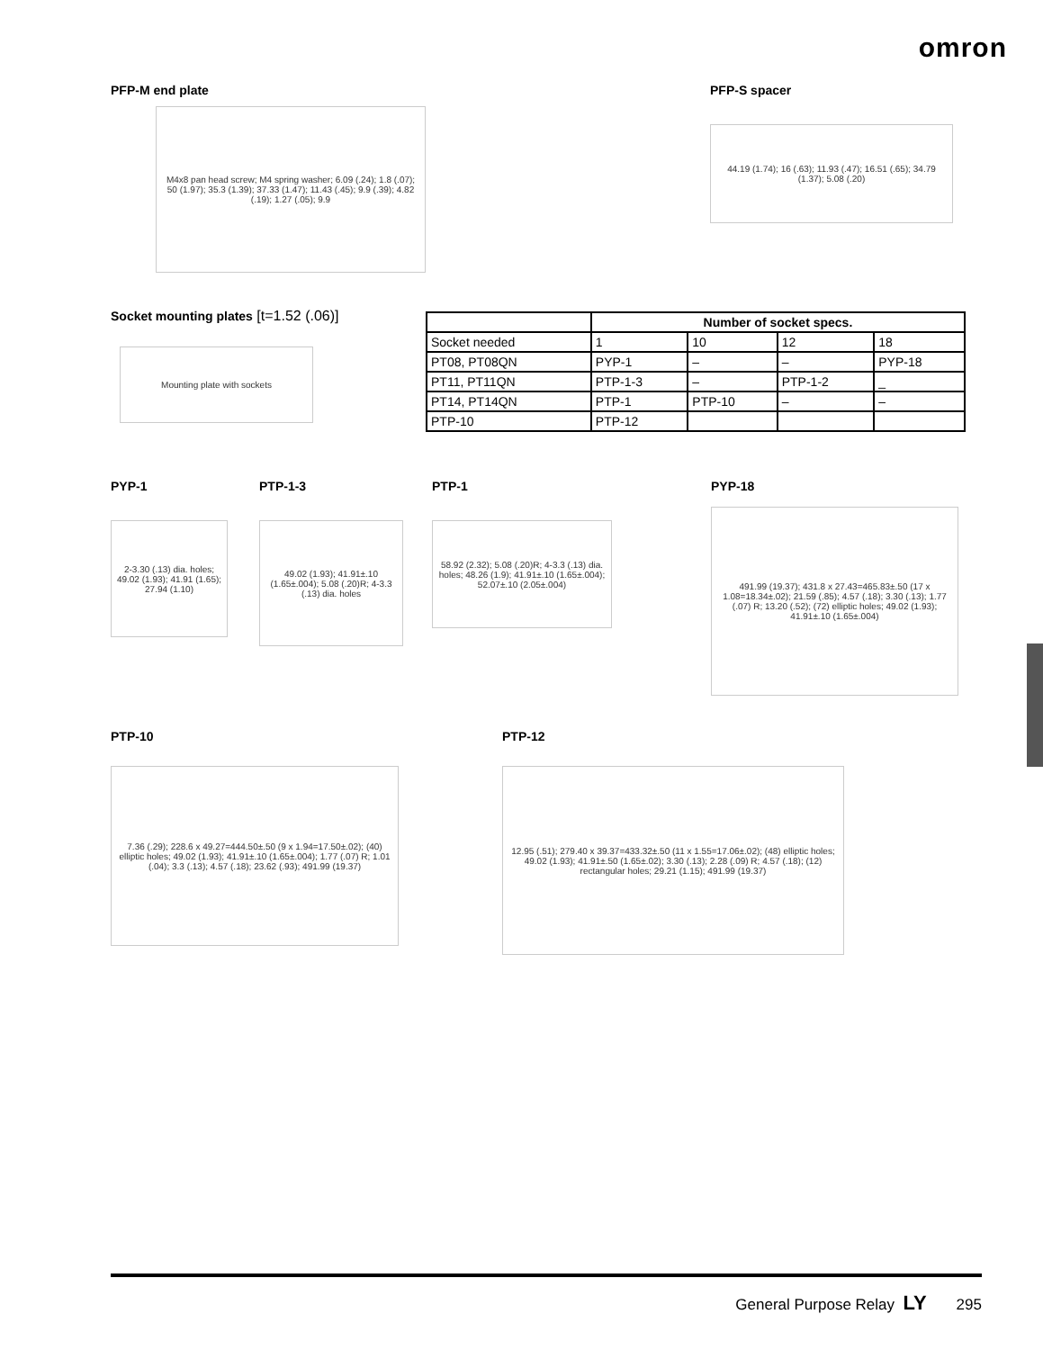omron
PFP-M end plate
M4x8 pan head screw; M4 spring washer; 6.09 (.24); 1.8 (.07); 50 (1.97); 35.3 (1.39); 37.33 (1.47); 11.43 (.45); 9.9 (.39); 4.82 (.19); 1.27 (.05); 9.9
PFP-S spacer
44.19 (1.74); 16 (.63); 11.93 (.47); 16.51 (.65); 34.79 (1.37); 5.08 (.20)
Socket mounting plates [t=1.52 (.06)]
Mounting plate with sockets
| | Number of socket specs. | | | |
| --- | --- | --- | --- | --- |
| Socket needed | 1 | 10 | 12 | 18 |
| PT08, PT08QN | PYP-1 | – | – | PYP-18 |
| PT11, PT11QN | PTP-1-3 | – | PTP-1-2 | _ |
| PT14, PT14QN | PTP-1 | PTP-10 | – | – |
| PTP-10 | PTP-12 | | | |
PYP-1
2-3.30 (.13) dia. holes; 49.02 (1.93); 41.91 (1.65); 27.94 (1.10)
PTP-1-3
49.02 (1.93); 41.91±.10 (1.65±.004); 5.08 (.20)R; 4-3.3 (.13) dia. holes
PTP-1
58.92 (2.32); 5.08 (.20)R; 4-3.3 (.13) dia. holes; 48.26 (1.9); 41.91±.10 (1.65±.004); 52.07±.10 (2.05±.004)
PYP-18
491.99 (19.37); 431.8 x 27.43=465.83±.50 (17 x 1.08=18.34±.02); 21.59 (.85); 4.57 (.18); 3.30 (.13); 1.77 (.07) R; 13.20 (.52); (72) elliptic holes; 49.02 (1.93); 41.91±.10 (1.65±.004)
PTP-10
7.36 (.29); 228.6 x 49.27=444.50±.50 (9 x 1.94=17.50±.02); (40) elliptic holes; 49.02 (1.93); 41.91±.10 (1.65±.004); 1.77 (.07) R; 1.01 (.04); 3.3 (.13); 4.57 (.18); 23.62 (.93); 491.99 (19.37)
PTP-12
12.95 (.51); 279.40 x 39.37=433.32±.50 (11 x 1.55=17.06±.02); (48) elliptic holes; 49.02 (1.93); 41.91±.50 (1.65±.02); 3.30 (.13); 2.28 (.09) R; 4.57 (.18); (12) rectangular holes; 29.21 (1.15); 491.99 (19.37)
General Purpose Relay LY 295